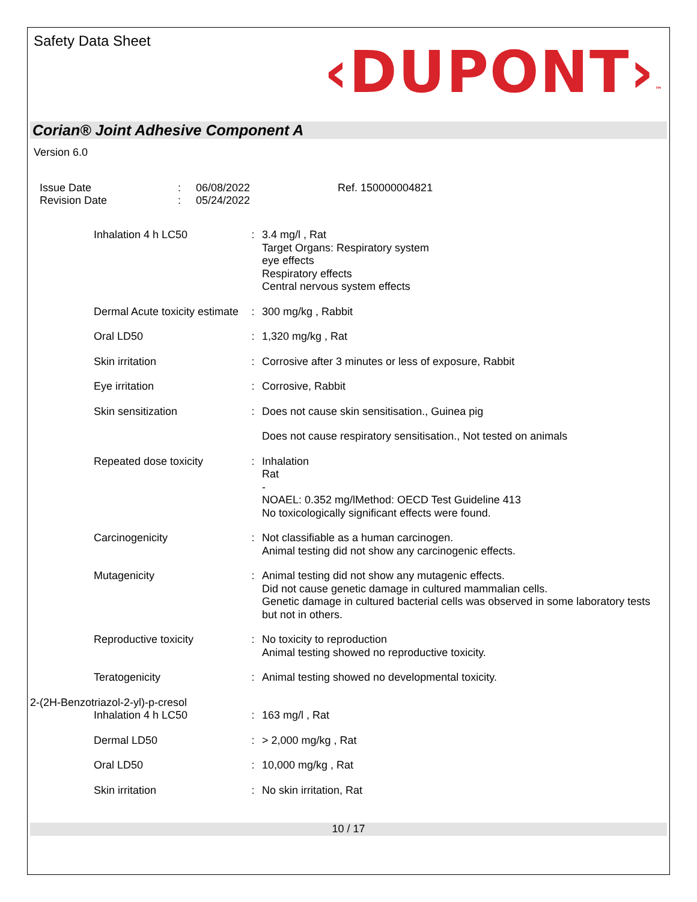Safety Data Sheet
‹DUPONT›™
Corian® Joint Adhesive Component A
Version 6.0
Issue Date
:
06/08/2022
Ref. 150000004821
Revision Date
:
05/24/2022
| Inhalation 4 h LC50 | : | 3.4 mg/l , Rat Target Organs: Respiratory system eye effects Respiratory effects Central nervous system effects |
| Dermal Acute toxicity estimate | : | 300 mg/kg , Rabbit |
| Oral LD50 | : | 1,320 mg/kg , Rat |
| Skin irritation | : | Corrosive after 3 minutes or less of exposure, Rabbit |
| Eye irritation | : | Corrosive, Rabbit |
| Skin sensitization | : | Does not cause skin sensitisation., Guinea pig |
| | | Does not cause respiratory sensitisation., Not tested on animals |
| Repeated dose toxicity | : | Inhalation Rat - NOAEL: 0.352 mg/lMethod: OECD Test Guideline 413 No toxicologically significant effects were found. |
| Carcinogenicity | : | Not classifiable as a human carcinogen. Animal testing did not show any carcinogenic effects. |
| Mutagenicity | : | Animal testing did not show any mutagenic effects. Did not cause genetic damage in cultured mammalian cells. Genetic damage in cultured bacterial cells was observed in some laboratory tests but not in others. |
| Reproductive toxicity | : | No toxicity to reproduction Animal testing showed no reproductive toxicity. |
| Teratogenicity | : | Animal testing showed no developmental toxicity. |
| 2-(2H-Benzotriazol-2-yl)-p-cresol | | |
| Inhalation 4 h LC50 | : | 163 mg/l , Rat |
| Dermal LD50 | : | > 2,000 mg/kg , Rat |
| Oral LD50 | : | 10,000 mg/kg , Rat |
| Skin irritation | : | No skin irritation, Rat |
10 / 17